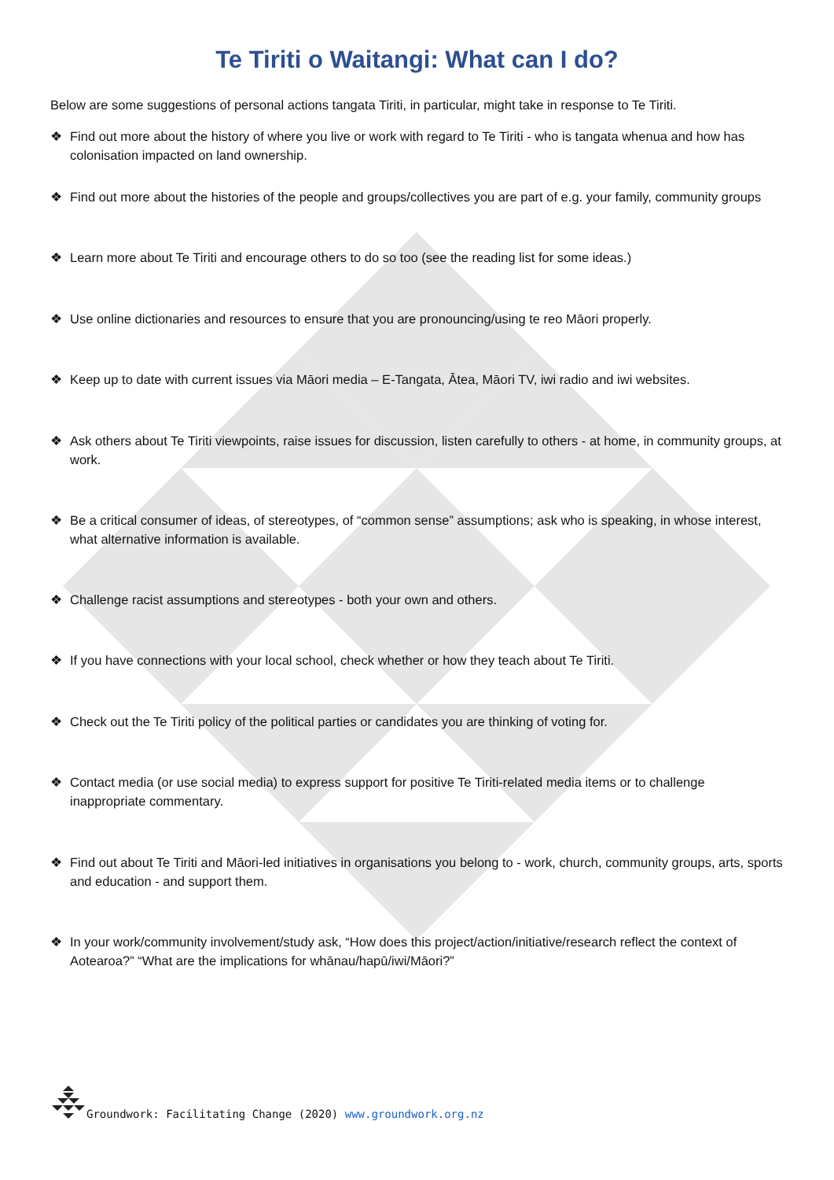Te Tiriti o Waitangi: What can I do?
Below are some suggestions of personal actions tangata Tiriti, in particular, might take in response to Te Tiriti.
❖ Find out more about the history of where you live or work with regard to Te Tiriti - who is tangata whenua and how has colonisation impacted on land ownership.
❖ Find out more about the histories of the people and groups/collectives you are part of e.g. your family, community groups
❖ Learn more about Te Tiriti and encourage others to do so too (see the reading list for some ideas.)
❖ Use online dictionaries and resources to ensure that you are pronouncing/using te reo Māori properly.
❖ Keep up to date with current issues via Māori media – E-Tangata, Ātea, Māori TV, iwi radio and iwi websites.
❖ Ask others about Te Tiriti viewpoints, raise issues for discussion, listen carefully to others - at home, in community groups, at work.
❖ Be a critical consumer of ideas, of stereotypes, of “common sense” assumptions; ask who is speaking, in whose interest, what alternative information is available.
❖ Challenge racist assumptions and stereotypes - both your own and others.
❖ If you have connections with your local school, check whether or how they teach about Te Tiriti.
❖ Check out the Te Tiriti policy of the political parties or candidates you are thinking of voting for.
❖ Contact media (or use social media) to express support for positive Te Tiriti-related media items or to challenge inappropriate commentary.
❖ Find out about Te Tiriti and Māori-led initiatives in organisations you belong to - work, church, community groups, arts, sports and education - and support them.
❖ In your work/community involvement/study ask, “How does this project/action/initiative/research reflect the context of Aotearoa?” “What are the implications for whānau/hapū/iwi/Māori?”
Groundwork: Facilitating Change (2020) www.groundwork.org.nz